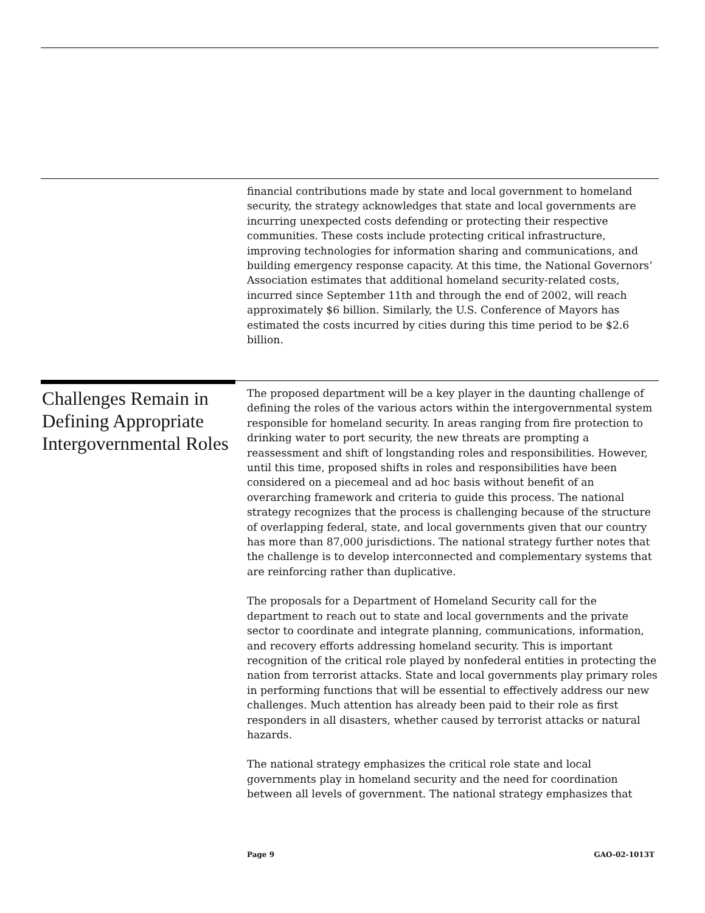financial contributions made by state and local government to homeland security, the strategy acknowledges that state and local governments are incurring unexpected costs defending or protecting their respective communities. These costs include protecting critical infrastructure, improving technologies for information sharing and communications, and building emergency response capacity. At this time, the National Governors’ Association estimates that additional homeland security-related costs, incurred since September 11th and through the end of 2002, will reach approximately $6 billion. Similarly, the U.S. Conference of Mayors has estimated the costs incurred by cities during this time period to be $2.6 billion.
Challenges Remain in Defining Appropriate Intergovernmental Roles
The proposed department will be a key player in the daunting challenge of defining the roles of the various actors within the intergovernmental system responsible for homeland security. In areas ranging from fire protection to drinking water to port security, the new threats are prompting a reassessment and shift of longstanding roles and responsibilities. However, until this time, proposed shifts in roles and responsibilities have been considered on a piecemeal and ad hoc basis without benefit of an overarching framework and criteria to guide this process. The national strategy recognizes that the process is challenging because of the structure of overlapping federal, state, and local governments given that our country has more than 87,000 jurisdictions. The national strategy further notes that the challenge is to develop interconnected and complementary systems that are reinforcing rather than duplicative.
The proposals for a Department of Homeland Security call for the department to reach out to state and local governments and the private sector to coordinate and integrate planning, communications, information, and recovery efforts addressing homeland security. This is important recognition of the critical role played by nonfederal entities in protecting the nation from terrorist attacks. State and local governments play primary roles in performing functions that will be essential to effectively address our new challenges. Much attention has already been paid to their role as first responders in all disasters, whether caused by terrorist attacks or natural hazards.
The national strategy emphasizes the critical role state and local governments play in homeland security and the need for coordination between all levels of government. The national strategy emphasizes that
Page 9 GAO-02-1013T